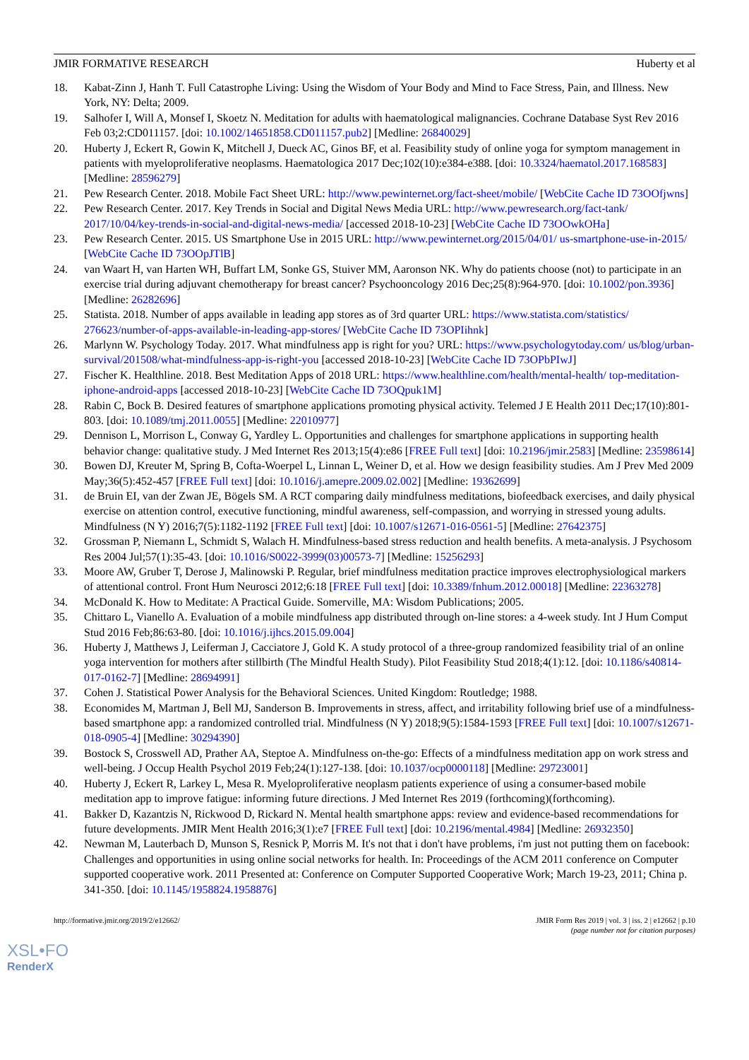JMIR FORMATIVE RESEARCH Huberty et al
18. Kabat-Zinn J, Hanh T. Full Catastrophe Living: Using the Wisdom of Your Body and Mind to Face Stress, Pain, and Illness. New York, NY: Delta; 2009.
19. Salhofer I, Will A, Monsef I, Skoetz N. Meditation for adults with haematological malignancies. Cochrane Database Syst Rev 2016 Feb 03;2:CD011157. [doi: 10.1002/14651858.CD011157.pub2] [Medline: 26840029]
20. Huberty J, Eckert R, Gowin K, Mitchell J, Dueck AC, Ginos BF, et al. Feasibility study of online yoga for symptom management in patients with myeloproliferative neoplasms. Haematologica 2017 Dec;102(10):e384-e388. [doi: 10.3324/haematol.2017.168583] [Medline: 28596279]
21. Pew Research Center. 2018. Mobile Fact Sheet URL: http://www.pewinternet.org/fact-sheet/mobile/ [WebCite Cache ID 73OOfjwns]
22. Pew Research Center. 2017. Key Trends in Social and Digital News Media URL: http://www.pewresearch.org/fact-tank/ 2017/10/04/key-trends-in-social-and-digital-news-media/ [accessed 2018-10-23] [WebCite Cache ID 73OOwkOHa]
23. Pew Research Center. 2015. US Smartphone Use in 2015 URL: http://www.pewinternet.org/2015/04/01/ us-smartphone-use-in-2015/ [WebCite Cache ID 73OOpJTlB]
24. van Waart H, van Harten WH, Buffart LM, Sonke GS, Stuiver MM, Aaronson NK. Why do patients choose (not) to participate in an exercise trial during adjuvant chemotherapy for breast cancer? Psychooncology 2016 Dec;25(8):964-970. [doi: 10.1002/pon.3936] [Medline: 26282696]
25. Statista. 2018. Number of apps available in leading app stores as of 3rd quarter URL: https://www.statista.com/statistics/ 276623/number-of-apps-available-in-leading-app-stores/ [WebCite Cache ID 73OPIihnk]
26. Marlynn W. Psychology Today. 2017. What mindfulness app is right for you? URL: https://www.psychologytoday.com/ us/blog/urban-survival/201508/what-mindfulness-app-is-right-you [accessed 2018-10-23] [WebCite Cache ID 73OPbPIwJ]
27. Fischer K. Healthline. 2018. Best Meditation Apps of 2018 URL: https://www.healthline.com/health/mental-health/ top-meditation-iphone-android-apps [accessed 2018-10-23] [WebCite Cache ID 73OQpuk1M]
28. Rabin C, Bock B. Desired features of smartphone applications promoting physical activity. Telemed J E Health 2011 Dec;17(10):801-803. [doi: 10.1089/tmj.2011.0055] [Medline: 22010977]
29. Dennison L, Morrison L, Conway G, Yardley L. Opportunities and challenges for smartphone applications in supporting health behavior change: qualitative study. J Med Internet Res 2013;15(4):e86 [FREE Full text] [doi: 10.2196/jmir.2583] [Medline: 23598614]
30. Bowen DJ, Kreuter M, Spring B, Cofta-Woerpel L, Linnan L, Weiner D, et al. How we design feasibility studies. Am J Prev Med 2009 May;36(5):452-457 [FREE Full text] [doi: 10.1016/j.amepre.2009.02.002] [Medline: 19362699]
31. de Bruin EI, van der Zwan JE, Bögels SM. A RCT comparing daily mindfulness meditations, biofeedback exercises, and daily physical exercise on attention control, executive functioning, mindful awareness, self-compassion, and worrying in stressed young adults. Mindfulness (N Y) 2016;7(5):1182-1192 [FREE Full text] [doi: 10.1007/s12671-016-0561-5] [Medline: 27642375]
32. Grossman P, Niemann L, Schmidt S, Walach H. Mindfulness-based stress reduction and health benefits. A meta-analysis. J Psychosom Res 2004 Jul;57(1):35-43. [doi: 10.1016/S0022-3999(03)00573-7] [Medline: 15256293]
33. Moore AW, Gruber T, Derose J, Malinowski P. Regular, brief mindfulness meditation practice improves electrophysiological markers of attentional control. Front Hum Neurosci 2012;6:18 [FREE Full text] [doi: 10.3389/fnhum.2012.00018] [Medline: 22363278]
34. McDonald K. How to Meditate: A Practical Guide. Somerville, MA: Wisdom Publications; 2005.
35. Chittaro L, Vianello A. Evaluation of a mobile mindfulness app distributed through on-line stores: a 4-week study. Int J Hum Comput Stud 2016 Feb;86:63-80. [doi: 10.1016/j.ijhcs.2015.09.004]
36. Huberty J, Matthews J, Leiferman J, Cacciatore J, Gold K. A study protocol of a three-group randomized feasibility trial of an online yoga intervention for mothers after stillbirth (The Mindful Health Study). Pilot Feasibility Stud 2018;4(1):12. [doi: 10.1186/s40814-017-0162-7] [Medline: 28694991]
37. Cohen J. Statistical Power Analysis for the Behavioral Sciences. United Kingdom: Routledge; 1988.
38. Economides M, Martman J, Bell MJ, Sanderson B. Improvements in stress, affect, and irritability following brief use of a mindfulness-based smartphone app: a randomized controlled trial. Mindfulness (N Y) 2018;9(5):1584-1593 [FREE Full text] [doi: 10.1007/s12671-018-0905-4] [Medline: 30294390]
39. Bostock S, Crosswell AD, Prather AA, Steptoe A. Mindfulness on-the-go: Effects of a mindfulness meditation app on work stress and well-being. J Occup Health Psychol 2019 Feb;24(1):127-138. [doi: 10.1037/ocp0000118] [Medline: 29723001]
40. Huberty J, Eckert R, Larkey L, Mesa R. Myeloproliferative neoplasm patients experience of using a consumer-based mobile meditation app to improve fatigue: informing future directions. J Med Internet Res 2019 (forthcoming)(forthcoming).
41. Bakker D, Kazantzis N, Rickwood D, Rickard N. Mental health smartphone apps: review and evidence-based recommendations for future developments. JMIR Ment Health 2016;3(1):e7 [FREE Full text] [doi: 10.2196/mental.4984] [Medline: 26932350]
42. Newman M, Lauterbach D, Munson S, Resnick P, Morris M. It's not that i don't have problems, i'm just not putting them on facebook: Challenges and opportunities in using online social networks for health. In: Proceedings of the ACM 2011 conference on Computer supported cooperative work. 2011 Presented at: Conference on Computer Supported Cooperative Work; March 19-23, 2011; China p. 341-350. [doi: 10.1145/1958824.1958876]
http://formative.jmir.org/2019/2/e12662/ JMIR Form Res 2019 | vol. 3 | iss. 2 | e12662 | p.10
(page number not for citation purposes)
XSL•FO
RenderX